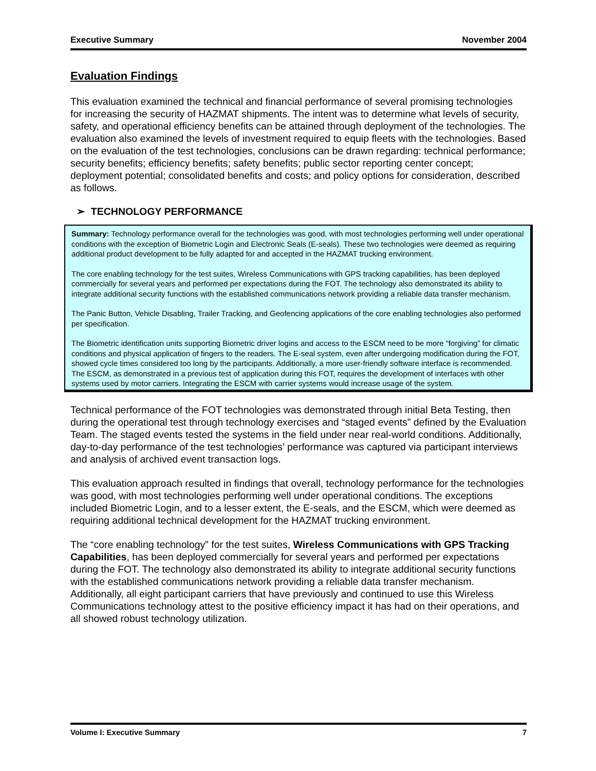Executive Summary November 2004
Evaluation Findings
This evaluation examined the technical and financial performance of several promising technologies for increasing the security of HAZMAT shipments. The intent was to determine what levels of security, safety, and operational efficiency benefits can be attained through deployment of the technologies. The evaluation also examined the levels of investment required to equip fleets with the technologies. Based on the evaluation of the test technologies, conclusions can be drawn regarding: technical performance; security benefits; efficiency benefits; safety benefits; public sector reporting center concept; deployment potential; consolidated benefits and costs; and policy options for consideration, described as follows.
➢ TECHNOLOGY PERFORMANCE
Summary: Technology performance overall for the technologies was good, with most technologies performing well under operational conditions with the exception of Biometric Login and Electronic Seals (E-seals). These two technologies were deemed as requiring additional product development to be fully adapted for and accepted in the HAZMAT trucking environment.
The core enabling technology for the test suites, Wireless Communications with GPS tracking capabilities, has been deployed commercially for several years and performed per expectations during the FOT. The technology also demonstrated its ability to integrate additional security functions with the established communications network providing a reliable data transfer mechanism.
The Panic Button, Vehicle Disabling, Trailer Tracking, and Geofencing applications of the core enabling technologies also performed per specification.
The Biometric identification units supporting Biometric driver logins and access to the ESCM need to be more “forgiving” for climatic conditions and physical application of fingers to the readers. The E-seal system, even after undergoing modification during the FOT, showed cycle times considered too long by the participants. Additionally, a more user-friendly software interface is recommended. The ESCM, as demonstrated in a previous test of application during this FOT, requires the development of interfaces with other systems used by motor carriers. Integrating the ESCM with carrier systems would increase usage of the system.
Technical performance of the FOT technologies was demonstrated through initial Beta Testing, then during the operational test through technology exercises and “staged events” defined by the Evaluation Team. The staged events tested the systems in the field under near real-world conditions. Additionally, day-to-day performance of the test technologies’ performance was captured via participant interviews and analysis of archived event transaction logs.
This evaluation approach resulted in findings that overall, technology performance for the technologies was good, with most technologies performing well under operational conditions. The exceptions included Biometric Login, and to a lesser extent, the E-seals, and the ESCM, which were deemed as requiring additional technical development for the HAZMAT trucking environment.
The “core enabling technology” for the test suites, Wireless Communications with GPS Tracking Capabilities, has been deployed commercially for several years and performed per expectations during the FOT. The technology also demonstrated its ability to integrate additional security functions with the established communications network providing a reliable data transfer mechanism. Additionally, all eight participant carriers that have previously and continued to use this Wireless Communications technology attest to the positive efficiency impact it has had on their operations, and all showed robust technology utilization.
Volume I: Executive Summary 7